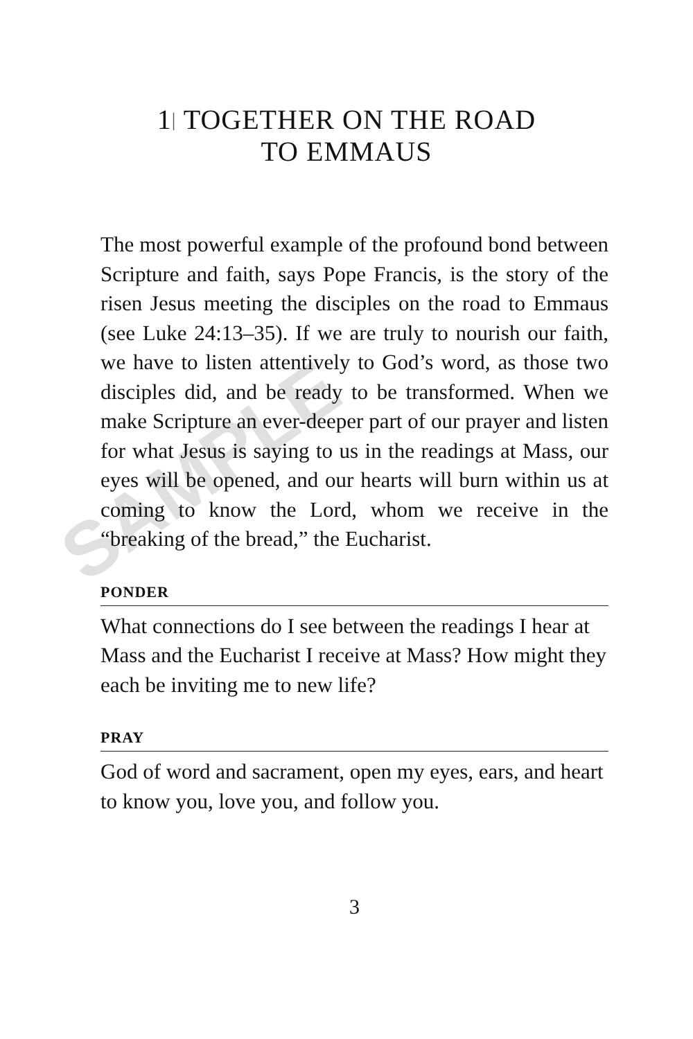1| TOGETHER ON THE ROAD
TO EMMAUS
The most powerful example of the profound bond between Scripture and faith, says Pope Francis, is the story of the risen Jesus meeting the disciples on the road to Emmaus (see Luke 24:13–35). If we are truly to nourish our faith, we have to listen attentively to God’s word, as those two disciples did, and be ready to be transformed. When we make Scripture an ever-deeper part of our prayer and listen for what Jesus is saying to us in the readings at Mass, our eyes will be opened, and our hearts will burn within us at coming to know the Lord, whom we receive in the “breaking of the bread,” the Eucharist.
PONDER
What connections do I see between the readings I hear at Mass and the Eucharist I receive at Mass? How might they each be inviting me to new life?
PRAY
God of word and sacrament, open my eyes, ears, and heart to know you, love you, and follow you.
3
SAMPLE